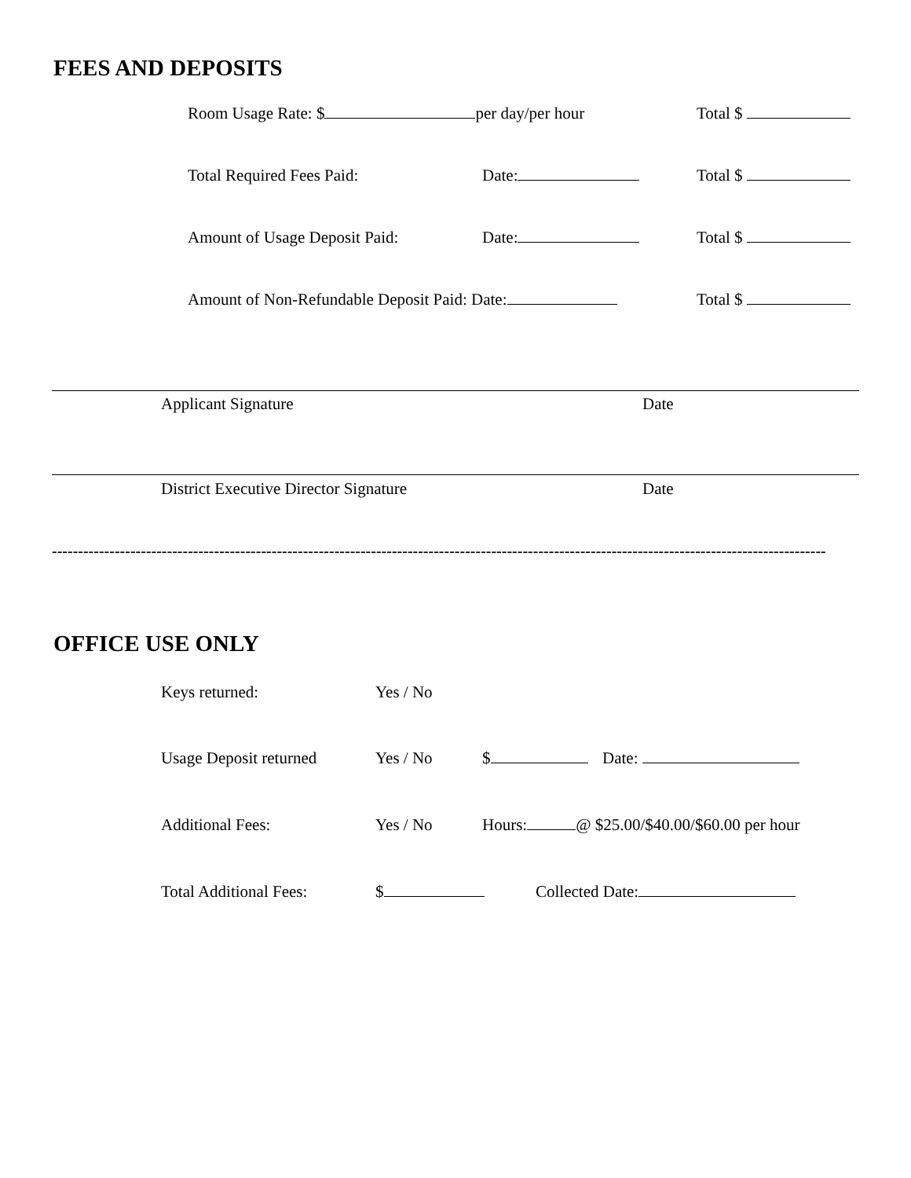FEES AND DEPOSITS
Room Usage Rate: $ per day/per hour Total $
Total Required Fees Paid: Date: Total $
Amount of Usage Deposit Paid: Date: Total $
Amount of Non-Refundable Deposit Paid: Date: Total $
Applicant Signature Date
District Executive Director Signature Date
----------------------------------------------------------------------------------------------------------------------------------------------------
OFFICE USE ONLY
Keys returned: Yes / No
Usage Deposit returned Yes / No $ Date:
Additional Fees: Yes / No Hours: @ $25.00/$40.00/$60.00 per hour
Total Additional Fees: $ Collected Date: